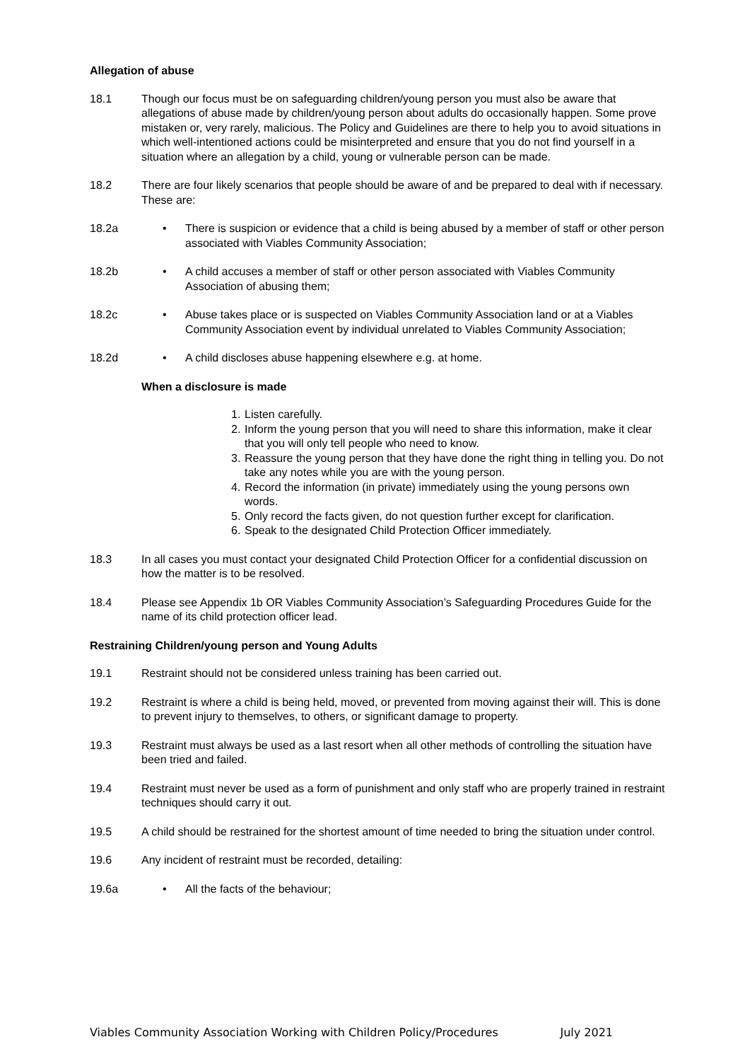Allegation of abuse
18.1 Though our focus must be on safeguarding children/young person you must also be aware that allegations of abuse made by children/young person about adults do occasionally happen. Some prove mistaken or, very rarely, malicious. The Policy and Guidelines are there to help you to avoid situations in which well-intentioned actions could be misinterpreted and ensure that you do not find yourself in a situation where an allegation by a child, young or vulnerable person can be made.
18.2 There are four likely scenarios that people should be aware of and be prepared to deal with if necessary. These are:
18.2a • There is suspicion or evidence that a child is being abused by a member of staff or other person associated with Viables Community Association;
18.2b • A child accuses a member of staff or other person associated with Viables Community Association of abusing them;
18.2c • Abuse takes place or is suspected on Viables Community Association land or at a Viables Community Association event by individual unrelated to Viables Community Association;
18.2d • A child discloses abuse happening elsewhere e.g. at home.
When a disclosure is made
1.
Listen carefully.
2.
Inform the young person that you will need to share this information, make it clear that you will only tell people who need to know.
3.
Reassure the young person that they have done the right thing in telling you. Do not take any notes while you are with the young person.
4.
Record the information (in private) immediately using the young persons own words.
5.
Only record the facts given, do not question further except for clarification.
6.
Speak to the designated Child Protection Officer immediately.
18.3 In all cases you must contact your designated Child Protection Officer for a confidential discussion on how the matter is to be resolved.
18.4 Please see Appendix 1b OR Viables Community Association’s Safeguarding Procedures Guide for the name of its child protection officer lead.
Restraining Children/young person and Young Adults
19.1 Restraint should not be considered unless training has been carried out.
19.2 Restraint is where a child is being held, moved, or prevented from moving against their will. This is done to prevent injury to themselves, to others, or significant damage to property.
19.3 Restraint must always be used as a last resort when all other methods of controlling the situation have been tried and failed.
19.4 Restraint must never be used as a form of punishment and only staff who are properly trained in restraint techniques should carry it out.
19.5 A child should be restrained for the shortest amount of time needed to bring the situation under control.
19.6 Any incident of restraint must be recorded, detailing:
19.6a • All the facts of the behaviour;
Viables Community Association Working with Children Policy/Procedures July 2021